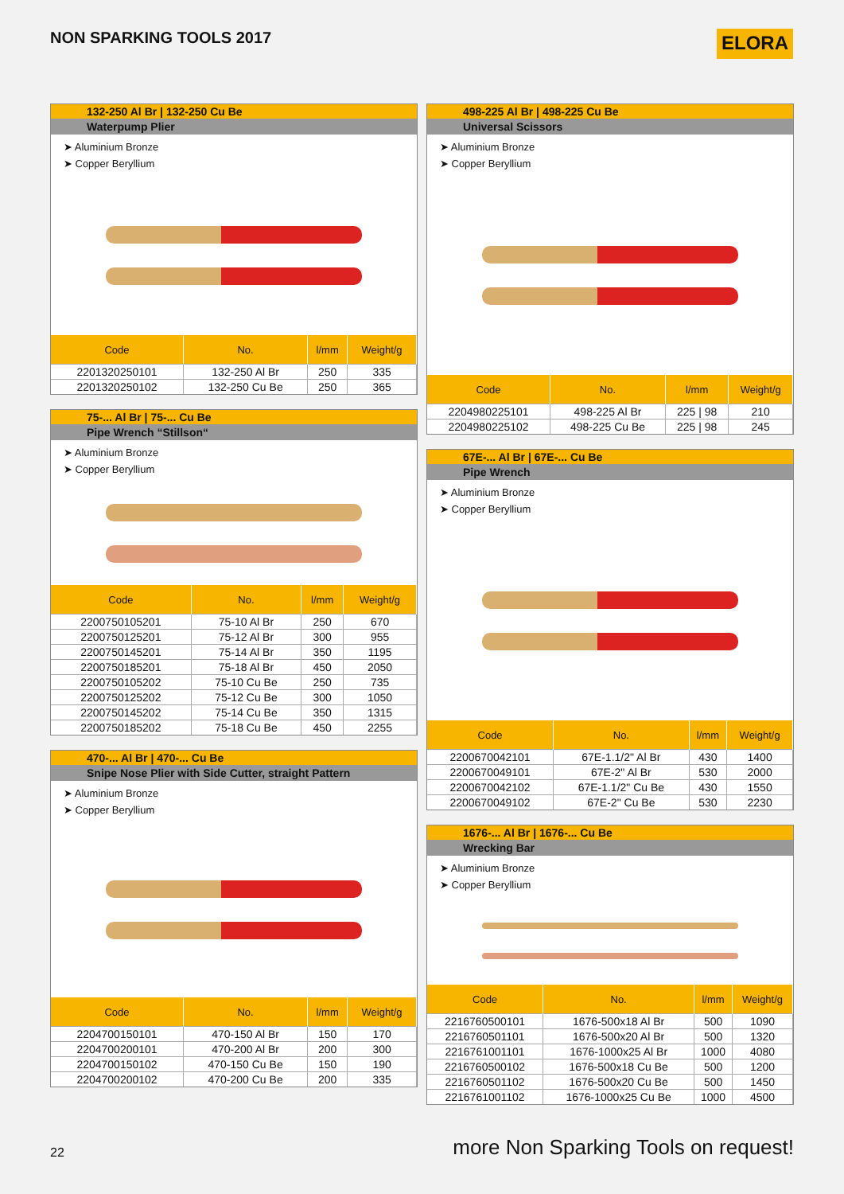NON SPARKING TOOLS 2017
ELORA
132-250 Al Br | 132-250 Cu Be
Waterpump Plier
➤ Aluminium Bronze
➤ Copper Beryllium
| Code | No. | l/mm | Weight/g |
| --- | --- | --- | --- |
| 2201320250101 | 132-250 Al Br | 250 | 335 |
| 2201320250102 | 132-250 Cu Be | 250 | 365 |
75-... Al Br | 75-... Cu Be
Pipe Wrench “Stillson“
➤ Aluminium Bronze
➤ Copper Beryllium
| Code | No. | l/mm | Weight/g |
| --- | --- | --- | --- |
| 2200750105201 | 75-10 Al Br | 250 | 670 |
| 2200750125201 | 75-12 Al Br | 300 | 955 |
| 2200750145201 | 75-14 Al Br | 350 | 1195 |
| 2200750185201 | 75-18 Al Br | 450 | 2050 |
| 2200750105202 | 75-10 Cu Be | 250 | 735 |
| 2200750125202 | 75-12 Cu Be | 300 | 1050 |
| 2200750145202 | 75-14 Cu Be | 350 | 1315 |
| 2200750185202 | 75-18 Cu Be | 450 | 2255 |
470-... Al Br | 470-... Cu Be
Snipe Nose Plier with Side Cutter, straight Pattern
➤ Aluminium Bronze
➤ Copper Beryllium
| Code | No. | l/mm | Weight/g |
| --- | --- | --- | --- |
| 2204700150101 | 470-150 Al Br | 150 | 170 |
| 2204700200101 | 470-200 Al Br | 200 | 300 |
| 2204700150102 | 470-150 Cu Be | 150 | 190 |
| 2204700200102 | 470-200 Cu Be | 200 | 335 |
498-225 Al Br | 498-225 Cu Be
Universal Scissors
➤ Aluminium Bronze
➤ Copper Beryllium
| Code | No. | l/mm | Weight/g |
| --- | --- | --- | --- |
| 2204980225101 | 498-225 Al Br | 225 / 98 | 210 |
| 2204980225102 | 498-225 Cu Be | 225 / 98 | 245 |
67E-... Al Br | 67E-... Cu Be
Pipe Wrench
➤ Aluminium Bronze
➤ Copper Beryllium
| Code | No. | l/mm | Weight/g |
| --- | --- | --- | --- |
| 2200670042101 | 67E-1.1/2" Al Br | 430 | 1400 |
| 2200670049101 | 67E-2" Al Br | 530 | 2000 |
| 2200670042102 | 67E-1.1/2" Cu Be | 430 | 1550 |
| 2200670049102 | 67E-2" Cu Be | 530 | 2230 |
1676-... Al Br | 1676-... Cu Be
Wrecking Bar
➤ Aluminium Bronze
➤ Copper Beryllium
| Code | No. | l/mm | Weight/g |
| --- | --- | --- | --- |
| 2216760500101 | 1676-500x18 Al Br | 500 | 1090 |
| 2216760501101 | 1676-500x20 Al Br | 500 | 1320 |
| 2216761001101 | 1676-1000x25 Al Br | 1000 | 4080 |
| 2216760500102 | 1676-500x18 Cu Be | 500 | 1200 |
| 2216760501102 | 1676-500x20 Cu Be | 500 | 1450 |
| 2216761001102 | 1676-1000x25 Cu Be | 1000 | 4500 |
22 more Non Sparking Tools on request!